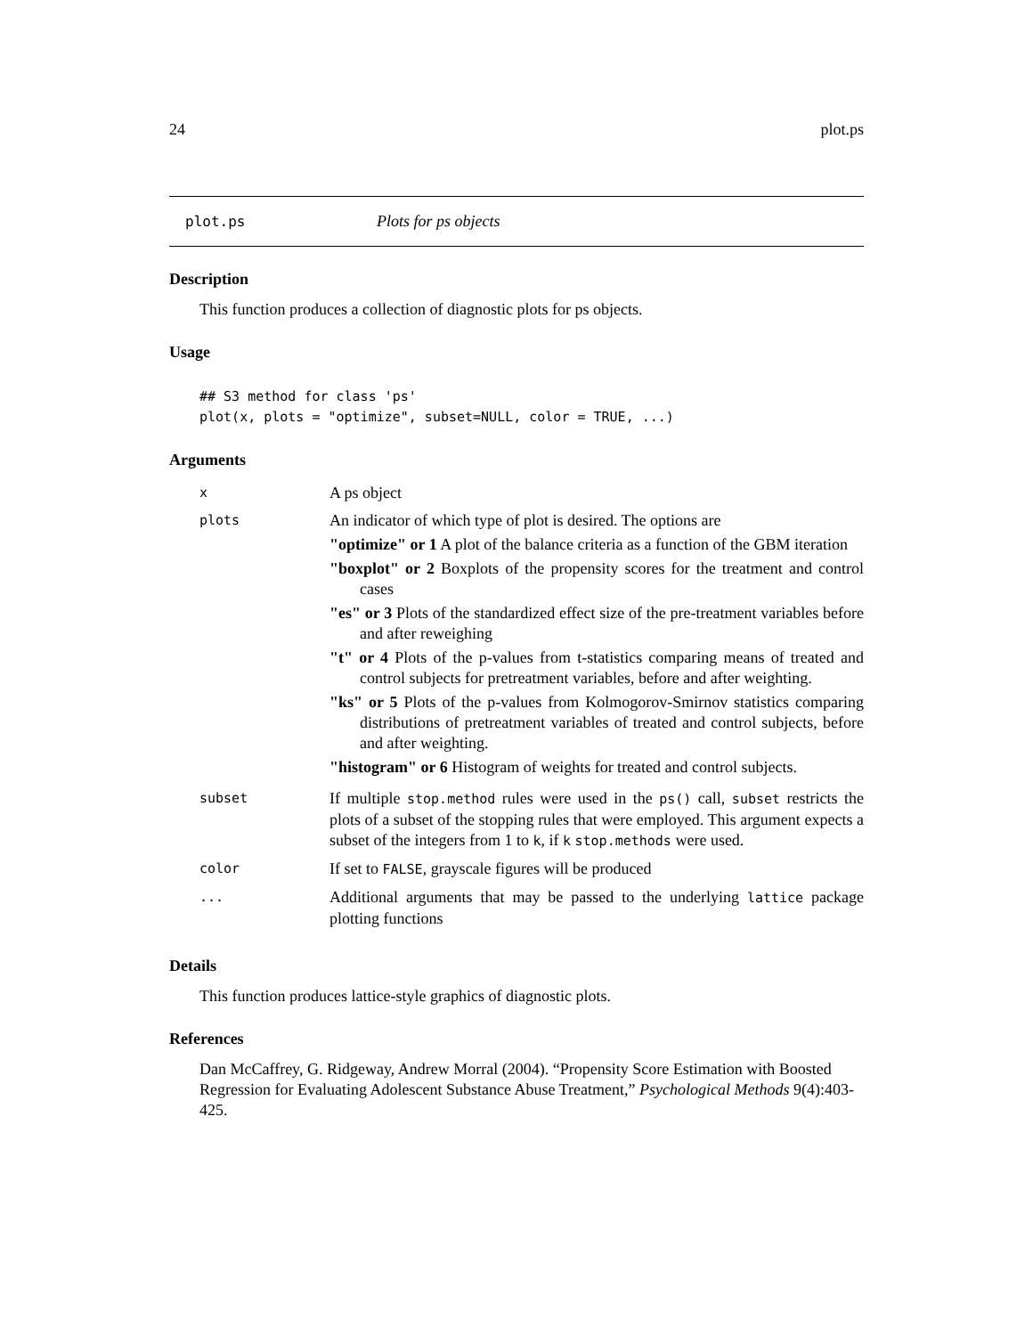24 plot.ps
plot.ps Plots for ps objects
Description
This function produces a collection of diagnostic plots for ps objects.
Usage
## S3 method for class 'ps'
plot(x, plots = "optimize", subset=NULL, color = TRUE, ...)
Arguments
| x | A ps object |
| plots | An indicator of which type of plot is desired. The options are "optimize" or 1 A plot of the balance criteria as a function of the GBM iteration "boxplot" or 2 Boxplots of the propensity scores for the treatment and control cases "es" or 3 Plots of the standardized effect size of the pre-treatment variables before and after reweighing "t" or 4 Plots of the p-values from t-statistics comparing means of treated and control subjects for pretreatment variables, before and after weighting. "ks" or 5 Plots of the p-values from Kolmogorov-Smirnov statistics comparing distributions of pretreatment variables of treated and control subjects, before and after weighting. "histogram" or 6 Histogram of weights for treated and control subjects. |
| subset | If multiple stop.method rules were used in the ps() call, subset restricts the plots of a subset of the stopping rules that were employed. This argument expects a subset of the integers from 1 to k , if k stop.methods were used. |
| color | If set to FALSE , grayscale figures will be produced |
| ... | Additional arguments that may be passed to the underlying lattice package plotting functions |
Details
This function produces lattice-style graphics of diagnostic plots.
References
Dan McCaffrey, G. Ridgeway, Andrew Morral (2004). “Propensity Score Estimation with Boosted Regression for Evaluating Adolescent Substance Abuse Treatment,” Psychological Methods 9(4):403-425.